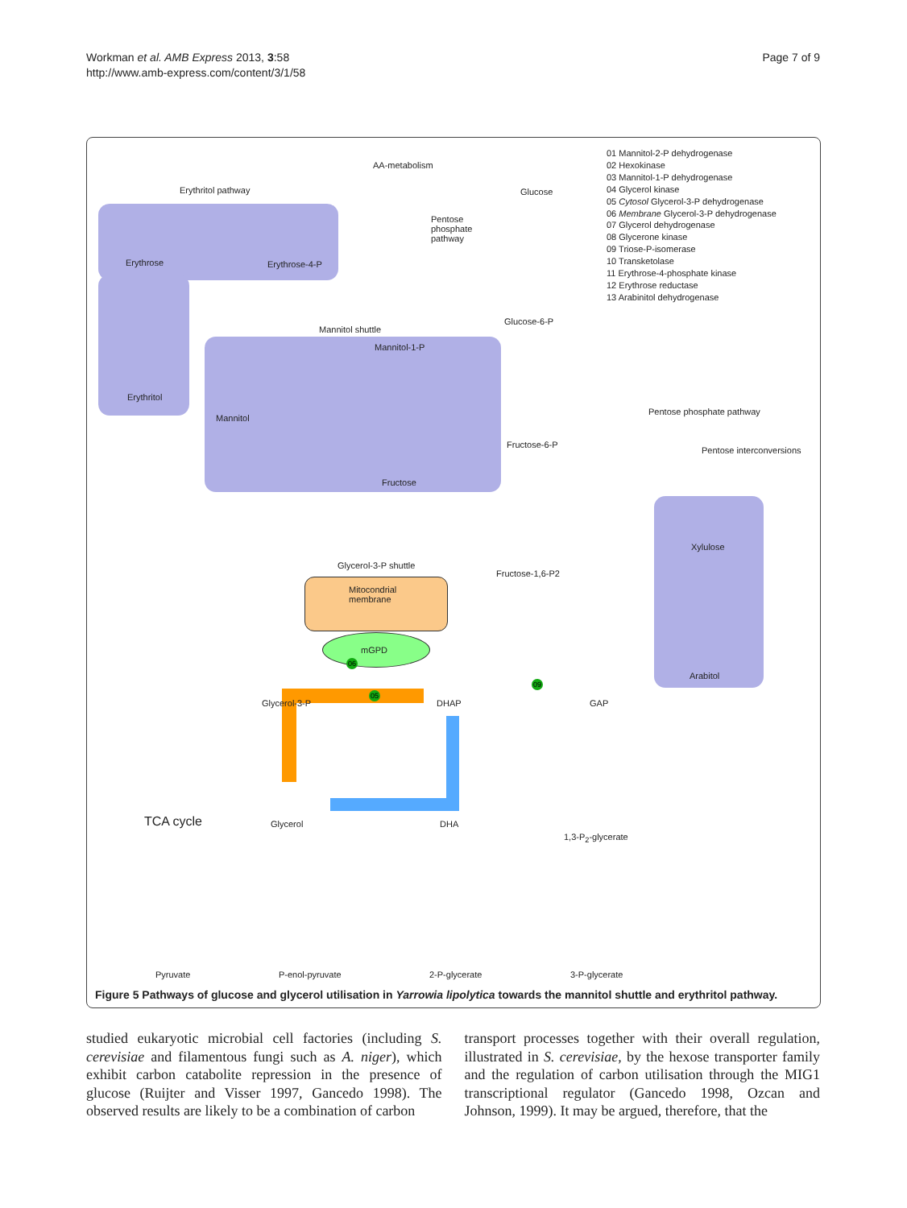Workman et al. AMB Express 2013, 3:58
http://www.amb-express.com/content/3/1/58
Page 7 of 9
01 Mannitol-2-P dehydrogenase
02 Hexokinase
03 Mannitol-1-P dehydrogenase
04 Glycerol kinase
05 Cytosol Glycerol-3-P dehydrogenase
06 Membrane Glycerol-3-P dehydrogenase
07 Glycerol dehydrogenase
08 Glycerone kinase
09 Triose-P-isomerase
10 Transketolase
11 Erythrose-4-phosphate kinase
12 Erythrose reductase
13 Arabinitol dehydrogenase
AA-metabolism
Glucose
Erythritol pathway
Pentose
phosphate
pathway
Erythrose Erythrose-4-P
Glucose-6-P
Mannitol shuttle
Mannitol-1-P
Erythritol
Mannitol
Pentose phosphate pathway
Fructose-6-P
Pentose interconversions
Fructose
Xylulose
Fructose-1,6-P2
Glycerol-3-P shuttle
Mitocondrial
membrane
mGPD
06
05
09
Glycerol-3-P DHAP GAP
Arabitol
TCA cycle Glycerol DHA
1,3-P<sub>2</sub>-glycerate
Pyruvate P-enol-pyruvate 2-P-glycerate 3-P-glycerate
Figure 5 Pathways of glucose and glycerol utilisation in Yarrowia lipolytica towards the mannitol shuttle and erythritol pathway.
studied eukaryotic microbial cell factories (including S. cerevisiae and filamentous fungi such as A. niger), which exhibit carbon catabolite repression in the presence of glucose (Ruijter and Visser 1997, Gancedo 1998). The observed results are likely to be a combination of carbon
transport processes together with their overall regulation, illustrated in S. cerevisiae, by the hexose transporter family and the regulation of carbon utilisation through the MIG1 transcriptional regulator (Gancedo 1998, Ozcan and Johnson, 1999). It may be argued, therefore, that the